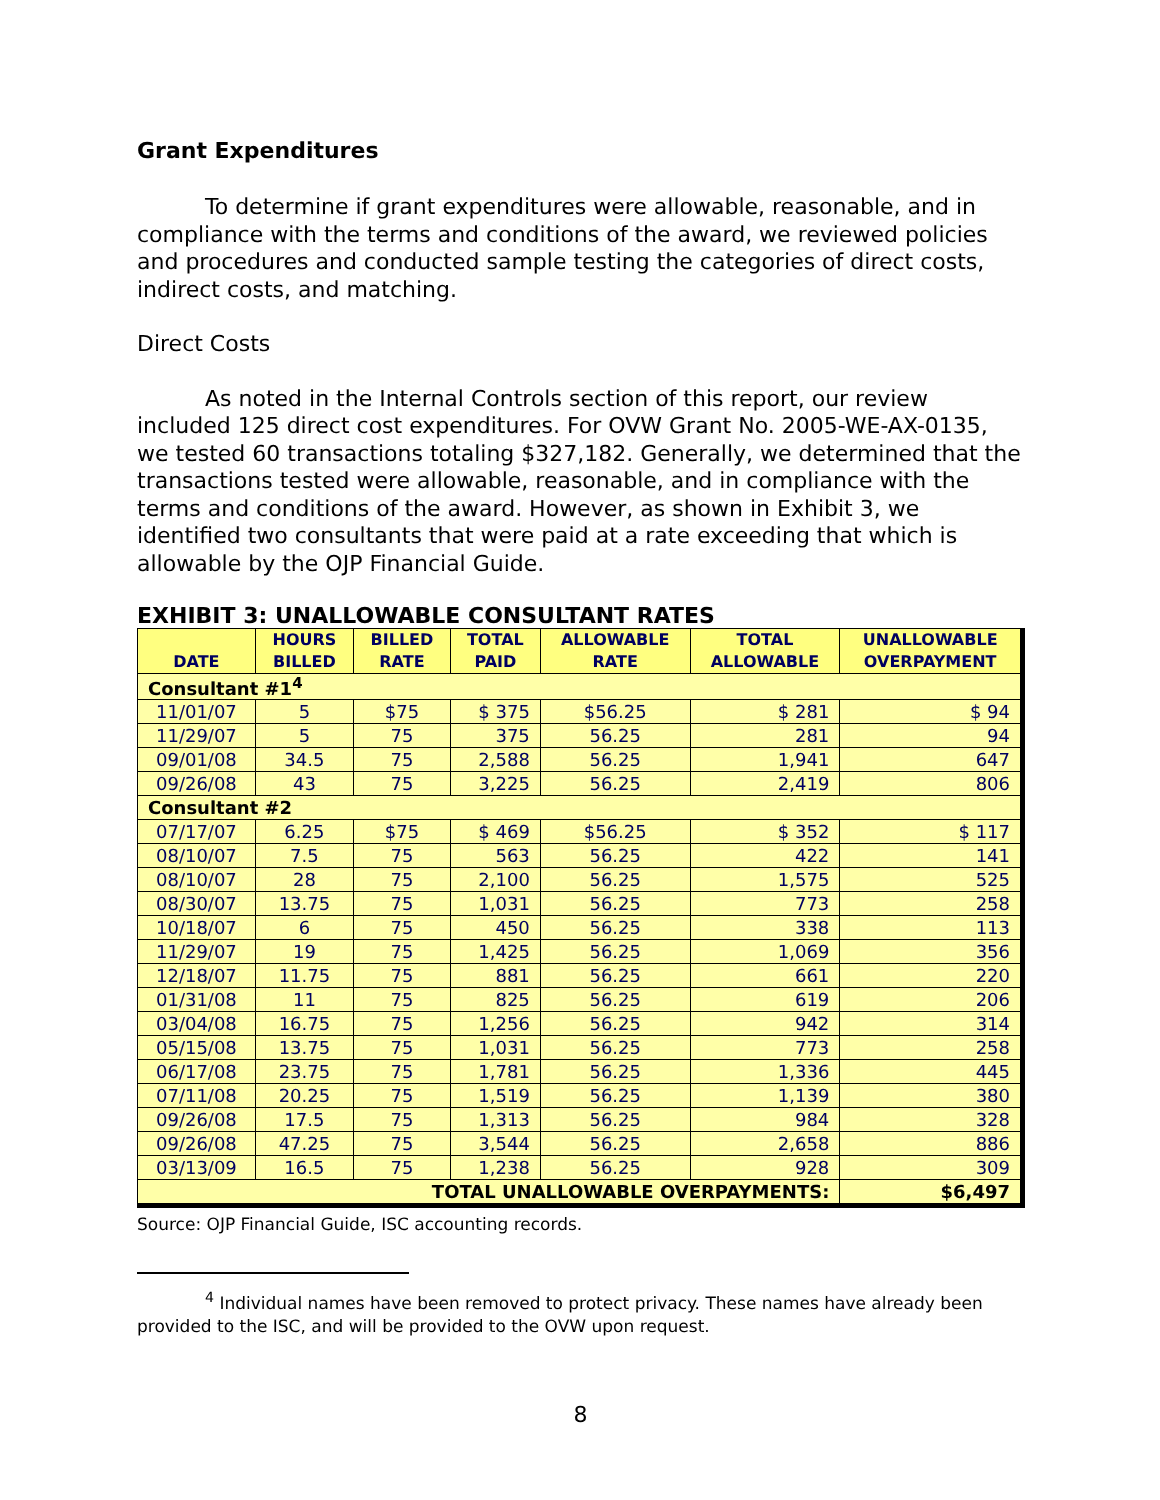Grant Expenditures
To determine if grant expenditures were allowable, reasonable, and in compliance with the terms and conditions of the award, we reviewed policies and procedures and conducted sample testing the categories of direct costs, indirect costs, and matching.
Direct Costs
As noted in the Internal Controls section of this report, our review included 125 direct cost expenditures. For OVW Grant No. 2005-WE-AX-0135, we tested 60 transactions totaling $327,182. Generally, we determined that the transactions tested were allowable, reasonable, and in compliance with the terms and conditions of the award. However, as shown in Exhibit 3, we identified two consultants that were paid at a rate exceeding that which is allowable by the OJP Financial Guide.
EXHIBIT 3: UNALLOWABLE CONSULTANT RATES
| DATE | HOURS BILLED | BILLED RATE | TOTAL PAID | ALLOWABLE RATE | TOTAL ALLOWABLE | UNALLOWABLE OVERPAYMENT |
| --- | --- | --- | --- | --- | --- | --- |
| Consultant #1<sup>4</sup> | | | | | | |
| 11/01/07 | 5 | $75 | $ 375 | $56.25 | $ 281 | $ 94 |
| 11/29/07 | 5 | 75 | 375 | 56.25 | 281 | 94 |
| 09/01/08 | 34.5 | 75 | 2,588 | 56.25 | 1,941 | 647 |
| 09/26/08 | 43 | 75 | 3,225 | 56.25 | 2,419 | 806 |
| Consultant #2 | | | | | | |
| 07/17/07 | 6.25 | $75 | $ 469 | $56.25 | $ 352 | $ 117 |
| 08/10/07 | 7.5 | 75 | 563 | 56.25 | 422 | 141 |
| 08/10/07 | 28 | 75 | 2,100 | 56.25 | 1,575 | 525 |
| 08/30/07 | 13.75 | 75 | 1,031 | 56.25 | 773 | 258 |
| 10/18/07 | 6 | 75 | 450 | 56.25 | 338 | 113 |
| 11/29/07 | 19 | 75 | 1,425 | 56.25 | 1,069 | 356 |
| 12/18/07 | 11.75 | 75 | 881 | 56.25 | 661 | 220 |
| 01/31/08 | 11 | 75 | 825 | 56.25 | 619 | 206 |
| 03/04/08 | 16.75 | 75 | 1,256 | 56.25 | 942 | 314 |
| 05/15/08 | 13.75 | 75 | 1,031 | 56.25 | 773 | 258 |
| 06/17/08 | 23.75 | 75 | 1,781 | 56.25 | 1,336 | 445 |
| 07/11/08 | 20.25 | 75 | 1,519 | 56.25 | 1,139 | 380 |
| 09/26/08 | 17.5 | 75 | 1,313 | 56.25 | 984 | 328 |
| 09/26/08 | 47.25 | 75 | 3,544 | 56.25 | 2,658 | 886 |
| 03/13/09 | 16.5 | 75 | 1,238 | 56.25 | 928 | 309 |
| TOTAL UNALLOWABLE OVERPAYMENTS: | | | | | | $6,497 |
Source: OJP Financial Guide, ISC accounting records.
<sup>4</sup> Individual names have been removed to protect privacy. These names have already been provided to the ISC, and will be provided to the OVW upon request.
8